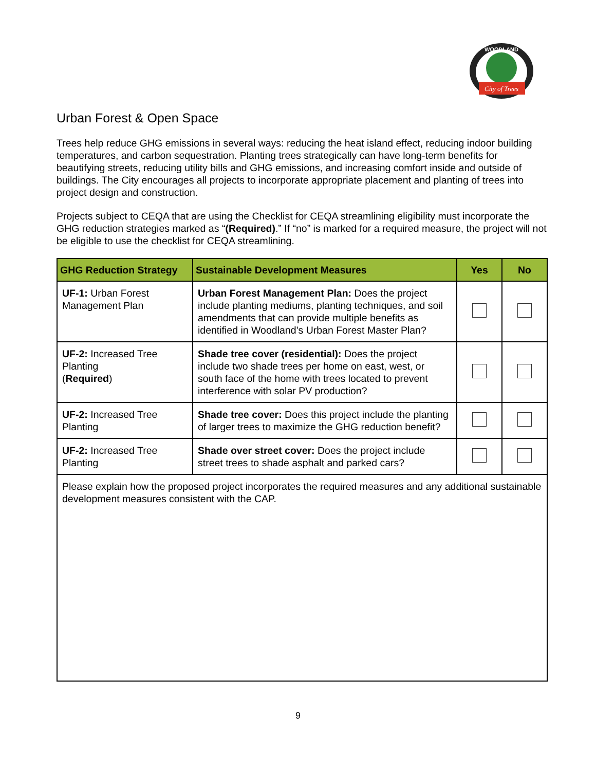City of Trees
WOODLAND
Urban Forest & Open Space
Trees help reduce GHG emissions in several ways: reducing the heat island effect, reducing indoor building temperatures, and carbon sequestration. Planting trees strategically can have long-term benefits for beautifying streets, reducing utility bills and GHG emissions, and increasing comfort inside and outside of buildings. The City encourages all projects to incorporate appropriate placement and planting of trees into project design and construction.
Projects subject to CEQA that are using the Checklist for CEQA streamlining eligibility must incorporate the GHG reduction strategies marked as “(Required).” If “no” is marked for a required measure, the project will not be eligible to use the checklist for CEQA streamlining.
| GHG Reduction Strategy | Sustainable Development Measures | Yes | No |
| --- | --- | --- | --- |
| UF-1: Urban Forest Management Plan | Urban Forest Management Plan: Does the project include planting mediums, planting techniques, and soil amendments that can provide multiple benefits as identified in Woodland’s Urban Forest Master Plan? | | |
| UF-2: Increased Tree Planting ( Required ) | Shade tree cover (residential): Does the project include two shade trees per home on east, west, or south face of the home with trees located to prevent interference with solar PV production? | | |
| UF-2: Increased Tree Planting | Shade tree cover: Does this project include the planting of larger trees to maximize the GHG reduction benefit? | | |
| UF-2: Increased Tree Planting | Shade over street cover: Does the project include street trees to shade asphalt and parked cars? | | |
| Please explain how the proposed project incorporates the required measures and any additional sustainable development measures consistent with the CAP. | | | |
9